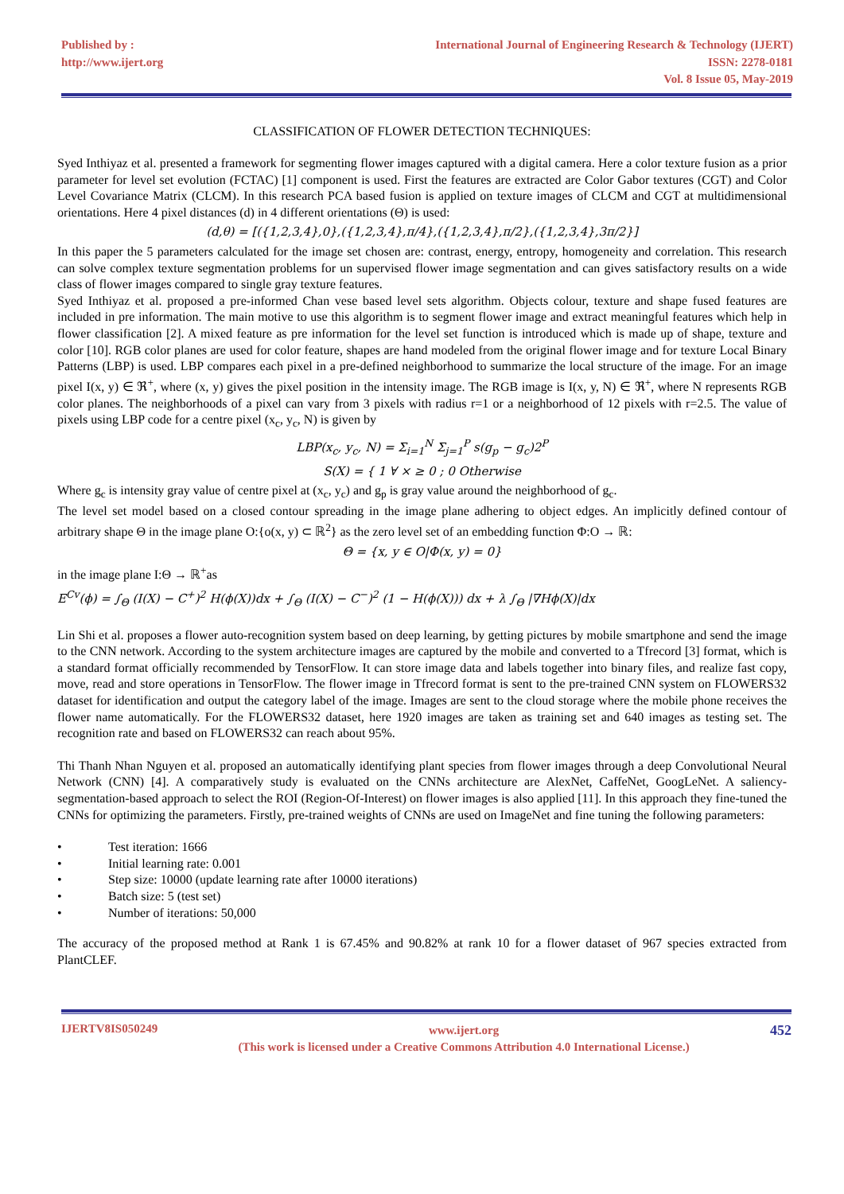Published by :
http://www.ijert.org
International Journal of Engineering Research & Technology (IJERT)
ISSN: 2278-0181
Vol. 8 Issue 05, May-2019
CLASSIFICATION OF FLOWER DETECTION TECHNIQUES:
Syed Inthiyaz et al. presented a framework for segmenting flower images captured with a digital camera. Here a color texture fusion as a prior parameter for level set evolution (FCTAC) [1] component is used. First the features are extracted are Color Gabor textures (CGT) and Color Level Covariance Matrix (CLCM). In this research PCA based fusion is applied on texture images of CLCM and CGT at multidimensional orientations. Here 4 pixel distances (d) in 4 different orientations (Θ) is used:
(d,θ) = [({1,2,3,4},0},({1,2,3,4},π/4},({1,2,3,4},π/2},({1,2,3,4},3π/2}]
In this paper the 5 parameters calculated for the image set chosen are: contrast, energy, entropy, homogeneity and correlation. This research can solve complex texture segmentation problems for un supervised flower image segmentation and can gives satisfactory results on a wide class of flower images compared to single gray texture features.
Syed Inthiyaz et al. proposed a pre-informed Chan vese based level sets algorithm. Objects colour, texture and shape fused features are included in pre information. The main motive to use this algorithm is to segment flower image and extract meaningful features which help in flower classification [2]. A mixed feature as pre information for the level set function is introduced which is made up of shape, texture and color [10]. RGB color planes are used for color feature, shapes are hand modeled from the original flower image and for texture Local Binary Patterns (LBP) is used. LBP compares each pixel in a pre-defined neighborhood to summarize the local structure of the image. For an image pixel I(x, y) ∈ ℜ<sup>+</sup>, where (x, y) gives the pixel position in the intensity image. The RGB image is I(x, y, N) ∈ ℜ<sup>+</sup>, where N represents RGB color planes. The neighborhoods of a pixel can vary from 3 pixels with radius r=1 or a neighborhood of 12 pixels with r=2.5. The value of pixels using LBP code for a centre pixel (x<sub>c</sub>, y<sub>c</sub>, N) is given by
LBP(x<sub>c</sub>, y<sub>c</sub>, N) = Σ<sub>i=1</sub><sup>N</sup> Σ<sub>j=1</sub><sup>P</sup> s(g<sub>p</sub> − g<sub>c</sub>)2<sup>P</sup>
S(X) = { 1 ∀ × ≥ 0 ; 0 Otherwise
Where g<sub>c</sub> is intensity gray value of centre pixel at (x<sub>c</sub>, y<sub>c</sub>) and g<sub>p</sub> is gray value around the neighborhood of g<sub>c</sub>.
The level set model based on a closed contour spreading in the image plane adhering to object edges. An implicitly defined contour of arbitrary shape Θ in the image plane O:{o(x, y) ⊂ ℝ<sup>2</sup>} as the zero level set of an embedding function Φ:O → ℝ:
Θ = {x, y ∈ O|Φ(x, y) = 0}
in the image plane I:Θ → ℝ<sup>+</sup>as
E<sup>Cv</sup>(ϕ) = ∫<sub>Θ</sub> (I(X) − C<sup>+</sup>)<sup>2</sup> H(ϕ(X))dx + ∫<sub>Θ</sub> (I(X) − C<sup>−</sup>)<sup>2</sup> (1 − H(ϕ(X))) dx + λ ∫<sub>Θ</sub> |∇Hϕ(X)|dx
Lin Shi et al. proposes a flower auto-recognition system based on deep learning, by getting pictures by mobile smartphone and send the image to the CNN network. According to the system architecture images are captured by the mobile and converted to a Tfrecord [3] format, which is a standard format officially recommended by TensorFlow. It can store image data and labels together into binary files, and realize fast copy, move, read and store operations in TensorFlow. The flower image in Tfrecord format is sent to the pre-trained CNN system on FLOWERS32 dataset for identification and output the category label of the image. Images are sent to the cloud storage where the mobile phone receives the flower name automatically. For the FLOWERS32 dataset, here 1920 images are taken as training set and 640 images as testing set. The recognition rate and based on FLOWERS32 can reach about 95%.
Thi Thanh Nhan Nguyen et al. proposed an automatically identifying plant species from flower images through a deep Convolutional Neural Network (CNN) [4]. A comparatively study is evaluated on the CNNs architecture are AlexNet, CaffeNet, GoogLeNet. A saliency-segmentation-based approach to select the ROI (Region-Of-Interest) on flower images is also applied [11]. In this approach they fine-tuned the CNNs for optimizing the parameters. Firstly, pre-trained weights of CNNs are used on ImageNet and fine tuning the following parameters:
• Test iteration: 1666
• Initial learning rate: 0.001
• Step size: 10000 (update learning rate after 10000 iterations)
• Batch size: 5 (test set)
• Number of iterations: 50,000
The accuracy of the proposed method at Rank 1 is 67.45% and 90.82% at rank 10 for a flower dataset of 967 species extracted from PlantCLEF.
IJERTV8IS050249
www.ijert.org
(This work is licensed under a Creative Commons Attribution 4.0 International License.)
452